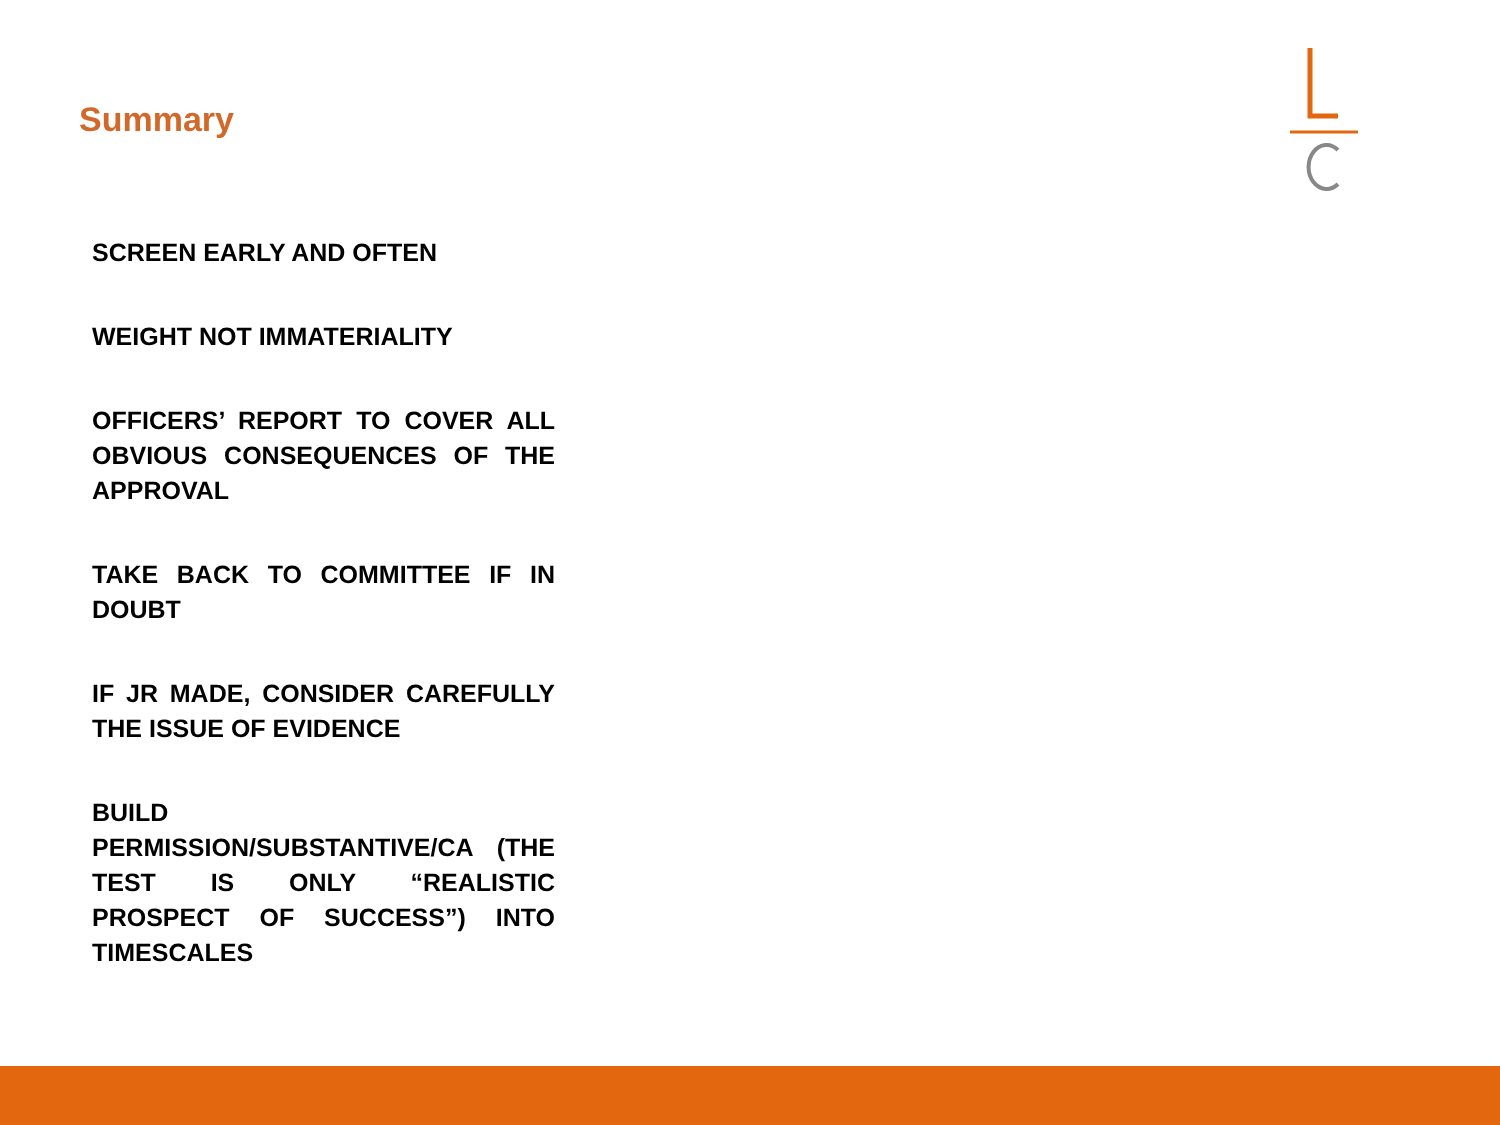Summary
SCREEN EARLY AND OFTEN
WEIGHT NOT IMMATERIALITY
OFFICERS’ REPORT TO COVER ALL OBVIOUS CONSEQUENCES OF THE APPROVAL
TAKE BACK TO COMMITTEE IF IN DOUBT
IF JR MADE, CONSIDER CAREFULLY THE ISSUE OF EVIDENCE
BUILD PERMISSION/SUBSTANTIVE/CA (THE TEST IS ONLY “REALISTIC PROSPECT OF SUCCESS”) INTO TIMESCALES